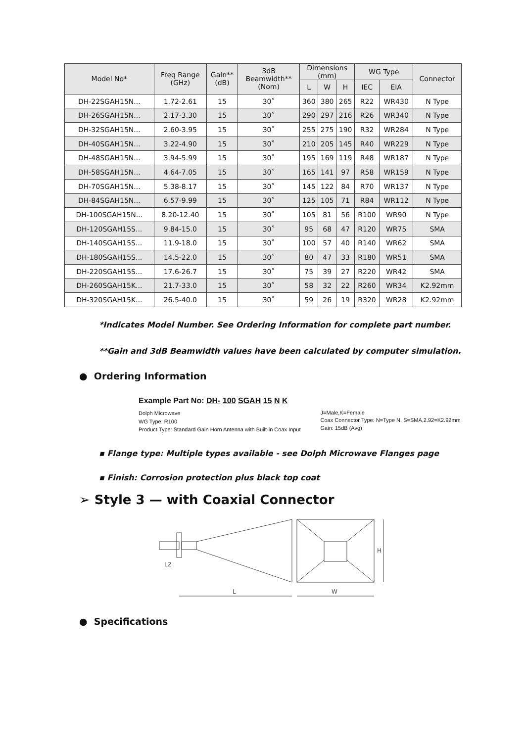| Model No* | Freq Range (GHz) | Gain** (dB) | 3dB Beamwidth** (Nom) | Dimensions (mm) | | | WG Type | | Connector |
| --- | --- | --- | --- | --- | --- | --- | --- | --- | --- |
| | | | | L | W | H | IEC | EIA | |
| DH-22SGAH15N... | 1.72-2.61 | 15 | 30˚ | 360 | 380 | 265 | R22 | WR430 | N Type |
| DH-26SGAH15N... | 2.17-3.30 | 15 | 30˚ | 290 | 297 | 216 | R26 | WR340 | N Type |
| DH-32SGAH15N... | 2.60-3.95 | 15 | 30˚ | 255 | 275 | 190 | R32 | WR284 | N Type |
| DH-40SGAH15N... | 3.22-4.90 | 15 | 30˚ | 210 | 205 | 145 | R40 | WR229 | N Type |
| DH-48SGAH15N... | 3.94-5.99 | 15 | 30˚ | 195 | 169 | 119 | R48 | WR187 | N Type |
| DH-58SGAH15N... | 4.64-7.05 | 15 | 30˚ | 165 | 141 | 97 | R58 | WR159 | N Type |
| DH-70SGAH15N... | 5.38-8.17 | 15 | 30˚ | 145 | 122 | 84 | R70 | WR137 | N Type |
| DH-84SGAH15N... | 6.57-9.99 | 15 | 30˚ | 125 | 105 | 71 | R84 | WR112 | N Type |
| DH-100SGAH15N... | 8.20-12.40 | 15 | 30˚ | 105 | 81 | 56 | R100 | WR90 | N Type |
| DH-120SGAH15S... | 9.84-15.0 | 15 | 30˚ | 95 | 68 | 47 | R120 | WR75 | SMA |
| DH-140SGAH15S... | 11.9-18.0 | 15 | 30˚ | 100 | 57 | 40 | R140 | WR62 | SMA |
| DH-180SGAH15S... | 14.5-22.0 | 15 | 30˚ | 80 | 47 | 33 | R180 | WR51 | SMA |
| DH-220SGAH15S... | 17.6-26.7 | 15 | 30˚ | 75 | 39 | 27 | R220 | WR42 | SMA |
| DH-260SGAH15K... | 21.7-33.0 | 15 | 30˚ | 58 | 32 | 22 | R260 | WR34 | K2.92mm |
| DH-320SGAH15K... | 26.5-40.0 | 15 | 30˚ | 59 | 26 | 19 | R320 | WR28 | K2.92mm |
*Indicates Model Number. See Ordering Information for complete part number.
**Gain and 3dB Beamwidth values have been calculated by computer simulation.
● Ordering Information
Example Part No: DH- 100 SGAH 15 N K
Dolph Microwave
WG Type: R100
Product Type: Standard Gain Horn Antenna with Built-in Coax Input
J=Male,K=Female
Coax Connector Type: N=Type N, S=SMA,2.92=K2.92mm
Gain: 15dB (Avg)
▪ Flange type: Multiple types available - see Dolph Microwave Flanges page
▪ Finish: Corrosion protection plus black top coat
➢ Style 3 — with Coaxial Connector
L
W
H
L2
● Specifications